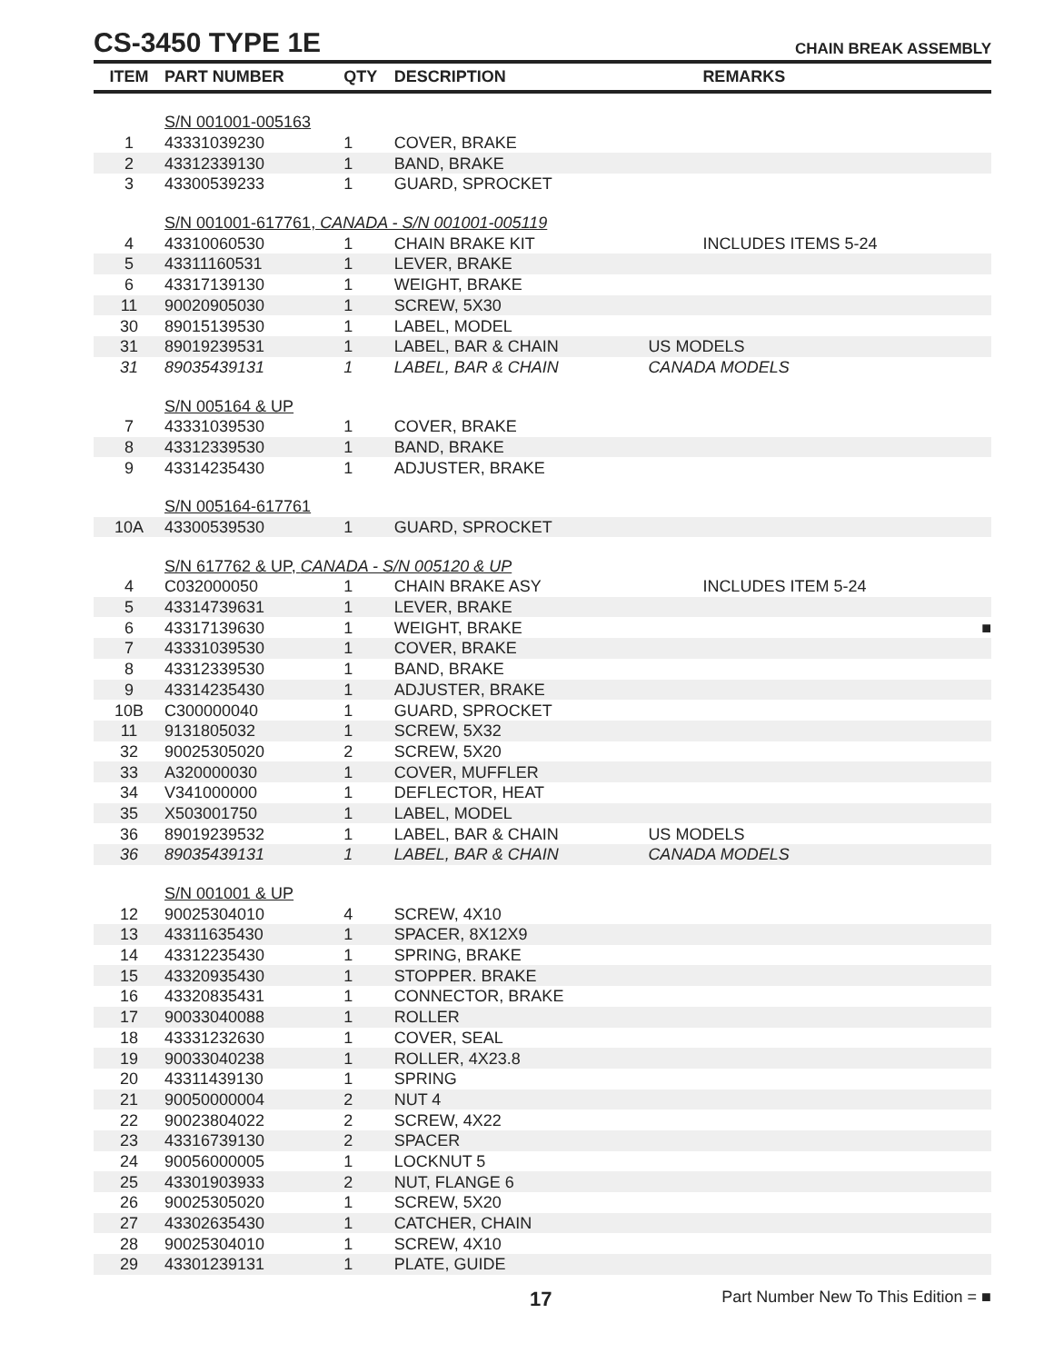CS-3450 TYPE 1E
CHAIN BREAK ASSEMBLY
| ITEM | PART NUMBER | QTY | DESCRIPTION | REMARKS |
| --- | --- | --- | --- | --- |
| | S/N 001001-005163 | | | |
| 1 | 43331039230 | 1 | COVER, BRAKE | |
| 2 | 43312339130 | 1 | BAND, BRAKE | |
| 3 | 43300539233 | 1 | GUARD, SPROCKET | |
| | S/N 001001-617761, CANADA - S/N 001001-005119 | | | |
| 4 | 43310060530 | 1 | CHAIN BRAKE KIT | INCLUDES ITEMS 5-24 |
| 5 | 43311160531 | 1 | LEVER, BRAKE | |
| 6 | 43317139130 | 1 | WEIGHT, BRAKE | |
| 11 | 90020905030 | 1 | SCREW, 5X30 | |
| 30 | 89015139530 | 1 | LABEL, MODEL | |
| 31 | 89019239531 | 1 | LABEL, BAR & CHAIN | US MODELS |
| 31 | 89035439131 | 1 | LABEL, BAR & CHAIN | CANADA MODELS |
| | S/N 005164 & UP | | | |
| 7 | 43331039530 | 1 | COVER, BRAKE | |
| 8 | 43312339530 | 1 | BAND, BRAKE | |
| 9 | 43314235430 | 1 | ADJUSTER, BRAKE | |
| | S/N 005164-617761 | | | |
| 10A | 43300539530 | 1 | GUARD, SPROCKET | |
| | S/N 617762 & UP, CANADA - S/N 005120 & UP | | | |
| 4 | C032000050 | 1 | CHAIN BRAKE ASY | INCLUDES ITEM 5-24 |
| 5 | 43314739631 | 1 | LEVER, BRAKE | |
| 6 | 43317139630 | 1 | WEIGHT, BRAKE | ■ |
| 7 | 43331039530 | 1 | COVER, BRAKE | |
| 8 | 43312339530 | 1 | BAND, BRAKE | |
| 9 | 43314235430 | 1 | ADJUSTER, BRAKE | |
| 10B | C300000040 | 1 | GUARD, SPROCKET | |
| 11 | 9131805032 | 1 | SCREW, 5X32 | |
| 32 | 90025305020 | 2 | SCREW, 5X20 | |
| 33 | A320000030 | 1 | COVER, MUFFLER | |
| 34 | V341000000 | 1 | DEFLECTOR, HEAT | |
| 35 | X503001750 | 1 | LABEL, MODEL | |
| 36 | 89019239532 | 1 | LABEL, BAR & CHAIN | US MODELS |
| 36 | 89035439131 | 1 | LABEL, BAR & CHAIN | CANADA MODELS |
| | S/N 001001 & UP | | | |
| 12 | 90025304010 | 4 | SCREW, 4X10 | |
| 13 | 43311635430 | 1 | SPACER, 8X12X9 | |
| 14 | 43312235430 | 1 | SPRING, BRAKE | |
| 15 | 43320935430 | 1 | STOPPER. BRAKE | |
| 16 | 43320835431 | 1 | CONNECTOR, BRAKE | |
| 17 | 90033040088 | 1 | ROLLER | |
| 18 | 43331232630 | 1 | COVER, SEAL | |
| 19 | 90033040238 | 1 | ROLLER, 4X23.8 | |
| 20 | 43311439130 | 1 | SPRING | |
| 21 | 90050000004 | 2 | NUT 4 | |
| 22 | 90023804022 | 2 | SCREW, 4X22 | |
| 23 | 43316739130 | 2 | SPACER | |
| 24 | 90056000005 | 1 | LOCKNUT 5 | |
| 25 | 43301903933 | 2 | NUT, FLANGE 6 | |
| 26 | 90025305020 | 1 | SCREW, 5X20 | |
| 27 | 43302635430 | 1 | CATCHER, CHAIN | |
| 28 | 90025304010 | 1 | SCREW, 4X10 | |
| 29 | 43301239131 | 1 | PLATE, GUIDE | |
17 Part Number New To This Edition = ■